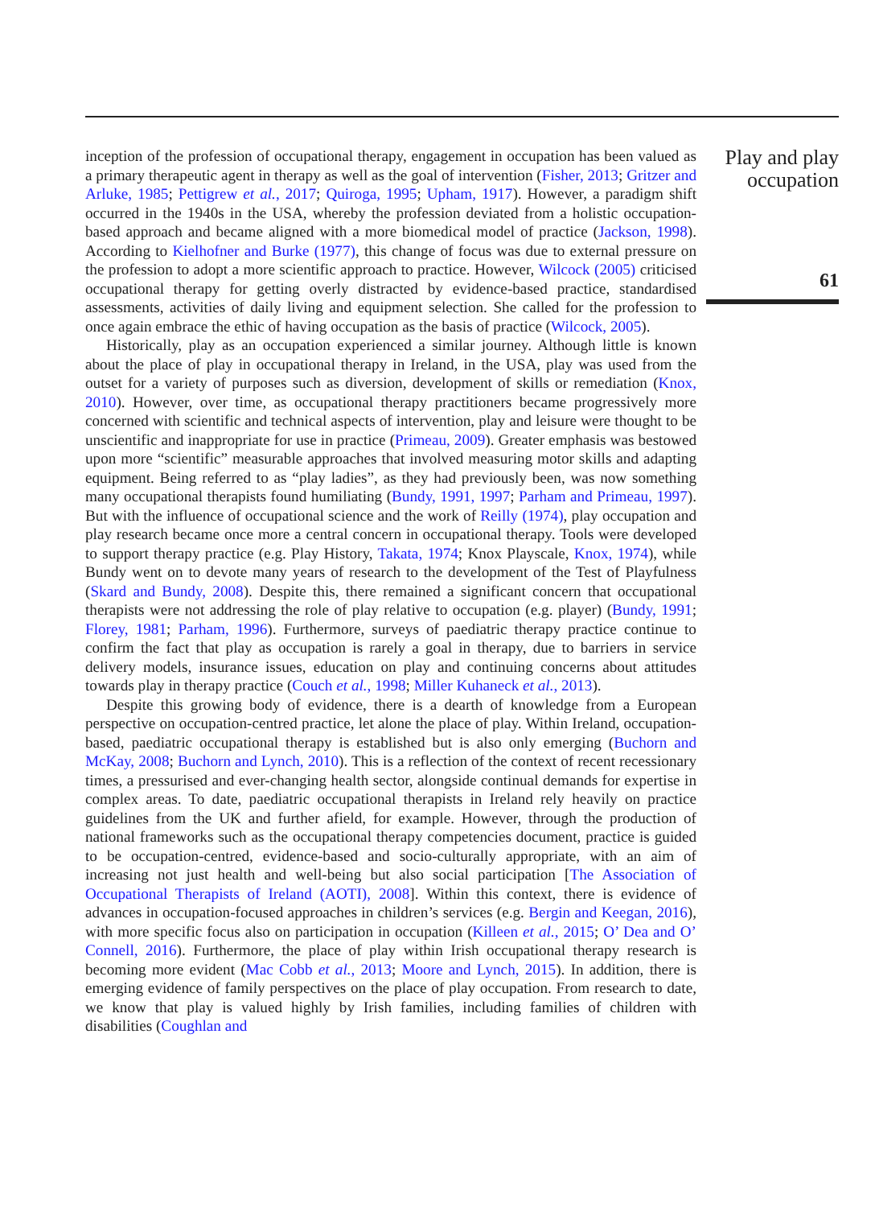inception of the profession of occupational therapy, engagement in occupation has been valued as a primary therapeutic agent in therapy as well as the goal of intervention (Fisher, 2013; Gritzer and Arluke, 1985; Pettigrew et al., 2017; Quiroga, 1995; Upham, 1917). However, a paradigm shift occurred in the 1940s in the USA, whereby the profession deviated from a holistic occupation-based approach and became aligned with a more biomedical model of practice (Jackson, 1998). According to Kielhofner and Burke (1977), this change of focus was due to external pressure on the profession to adopt a more scientific approach to practice. However, Wilcock (2005) criticised occupational therapy for getting overly distracted by evidence-based practice, standardised assessments, activities of daily living and equipment selection. She called for the profession to once again embrace the ethic of having occupation as the basis of practice (Wilcock, 2005).
Historically, play as an occupation experienced a similar journey. Although little is known about the place of play in occupational therapy in Ireland, in the USA, play was used from the outset for a variety of purposes such as diversion, development of skills or remediation (Knox, 2010). However, over time, as occupational therapy practitioners became progressively more concerned with scientific and technical aspects of intervention, play and leisure were thought to be unscientific and inappropriate for use in practice (Primeau, 2009). Greater emphasis was bestowed upon more “scientific” measurable approaches that involved measuring motor skills and adapting equipment. Being referred to as “play ladies”, as they had previously been, was now something many occupational therapists found humiliating (Bundy, 1991, 1997; Parham and Primeau, 1997). But with the influence of occupational science and the work of Reilly (1974), play occupation and play research became once more a central concern in occupational therapy. Tools were developed to support therapy practice (e.g. Play History, Takata, 1974; Knox Playscale, Knox, 1974), while Bundy went on to devote many years of research to the development of the Test of Playfulness (Skard and Bundy, 2008). Despite this, there remained a significant concern that occupational therapists were not addressing the role of play relative to occupation (e.g. player) (Bundy, 1991; Florey, 1981; Parham, 1996). Furthermore, surveys of paediatric therapy practice continue to confirm the fact that play as occupation is rarely a goal in therapy, due to barriers in service delivery models, insurance issues, education on play and continuing concerns about attitudes towards play in therapy practice (Couch et al., 1998; Miller Kuhaneck et al., 2013).
Despite this growing body of evidence, there is a dearth of knowledge from a European perspective on occupation-centred practice, let alone the place of play. Within Ireland, occupation-based, paediatric occupational therapy is established but is also only emerging (Buchorn and McKay, 2008; Buchorn and Lynch, 2010). This is a reflection of the context of recent recessionary times, a pressurised and ever-changing health sector, alongside continual demands for expertise in complex areas. To date, paediatric occupational therapists in Ireland rely heavily on practice guidelines from the UK and further afield, for example. However, through the production of national frameworks such as the occupational therapy competencies document, practice is guided to be occupation-centred, evidence-based and socio-culturally appropriate, with an aim of increasing not just health and well-being but also social participation [The Association of Occupational Therapists of Ireland (AOTI), 2008]. Within this context, there is evidence of advances in occupation-focused approaches in children’s services (e.g. Bergin and Keegan, 2016), with more specific focus also on participation in occupation (Killeen et al., 2015; O’ Dea and O’ Connell, 2016). Furthermore, the place of play within Irish occupational therapy research is becoming more evident (Mac Cobb et al., 2013; Moore and Lynch, 2015). In addition, there is emerging evidence of family perspectives on the place of play occupation. From research to date, we know that play is valued highly by Irish families, including families of children with disabilities (Coughlan and
Play and play occupation
61